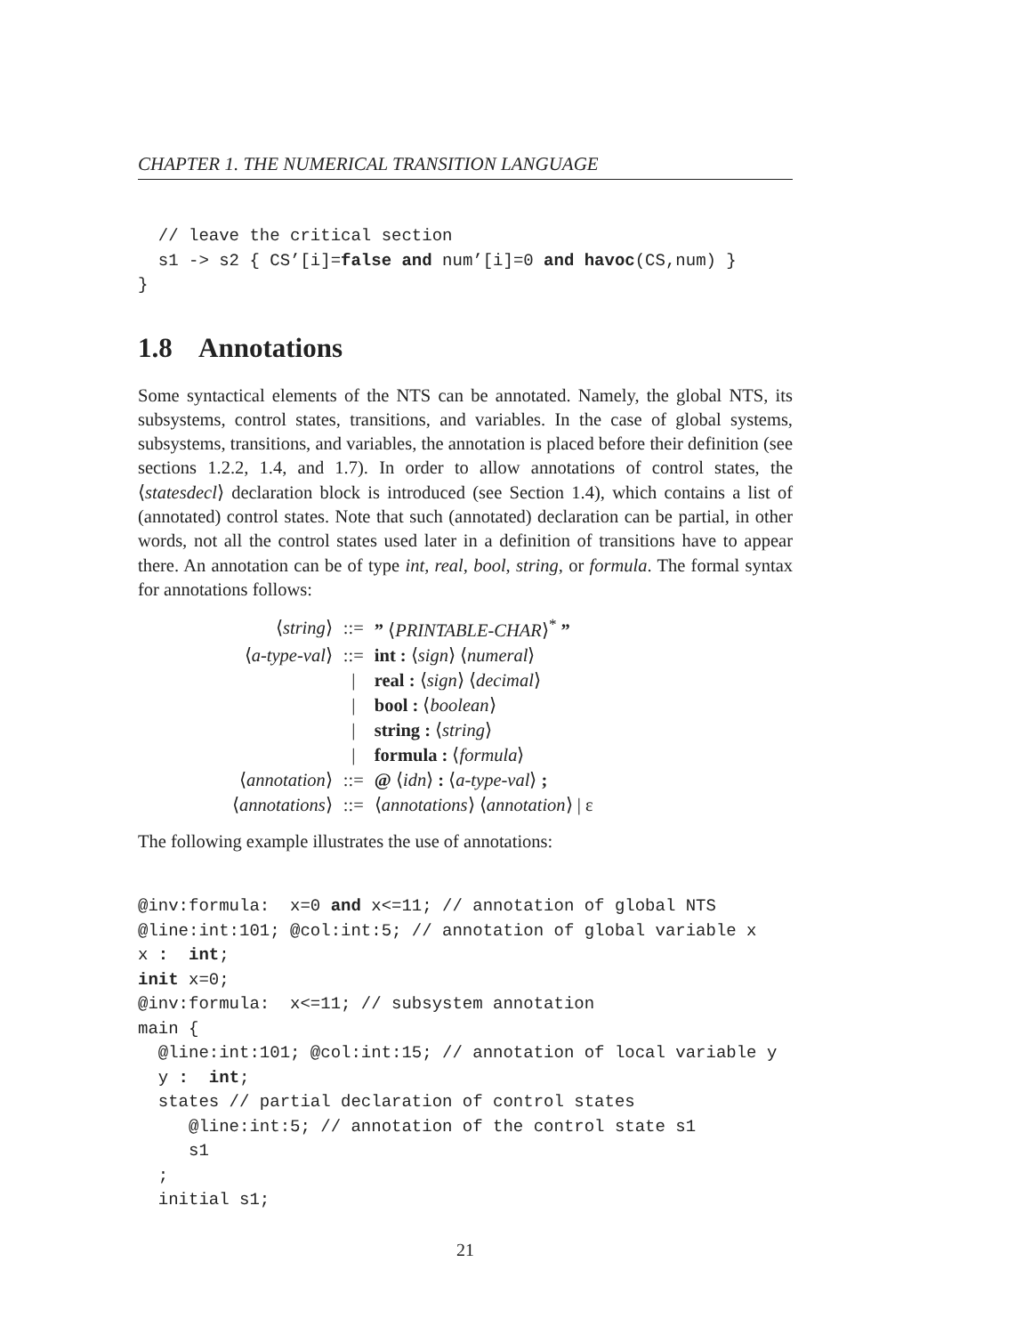CHAPTER 1. THE NUMERICAL TRANSITION LANGUAGE
  // leave the critical section
  s1 -> s2 { CS’[i]=false and num’[i]=0 and havoc(CS,num) }
}
1.8 Annotations
Some syntactical elements of the NTS can be annotated. Namely, the global NTS, its subsystems, control states, transitions, and variables. In the case of global systems, subsystems, transitions, and variables, the annotation is placed before their definition (see sections 1.2.2, 1.4, and 1.7). In order to allow annotations of control states, the ⟨statesdecl⟩ declaration block is introduced (see Section 1.4), which contains a list of (annotated) control states. Note that such (annotated) declaration can be partial, in other words, not all the control states used later in a definition of transitions have to appear there. An annotation can be of type int, real, bool, string, or formula. The formal syntax for annotations follows:
| ⟨ string ⟩ | ::= | ” ⟨ PRINTABLE-CHAR ⟩<sup>*</sup> ” |
| ⟨ a-type-val ⟩ | ::= | int : ⟨ sign ⟩ ⟨ numeral ⟩ |
| | / | real : ⟨ sign ⟩ ⟨ decimal ⟩ |
| | / | bool : ⟨ boolean ⟩ |
| | / | string : ⟨ string ⟩ |
| | / | formula : ⟨ formula ⟩ |
| ⟨ annotation ⟩ | ::= | @ ⟨ idn ⟩ : ⟨ a-type-val ⟩ ; |
| ⟨ annotations ⟩ | ::= | ⟨ annotations ⟩ ⟨ annotation ⟩ / ε |
The following example illustrates the use of annotations:
@inv:formula:  x=0 and x<=11; // annotation of global NTS
@line:int:101; @col:int:5; // annotation of global variable x
x :  int;
init x=0;
@inv:formula:  x<=11; // subsystem annotation
main {
  @line:int:101; @col:int:15; // annotation of local variable y
  y :  int;
  states // partial declaration of control states
     @line:int:5; // annotation of the control state s1
     s1
  ;
  initial s1;
21